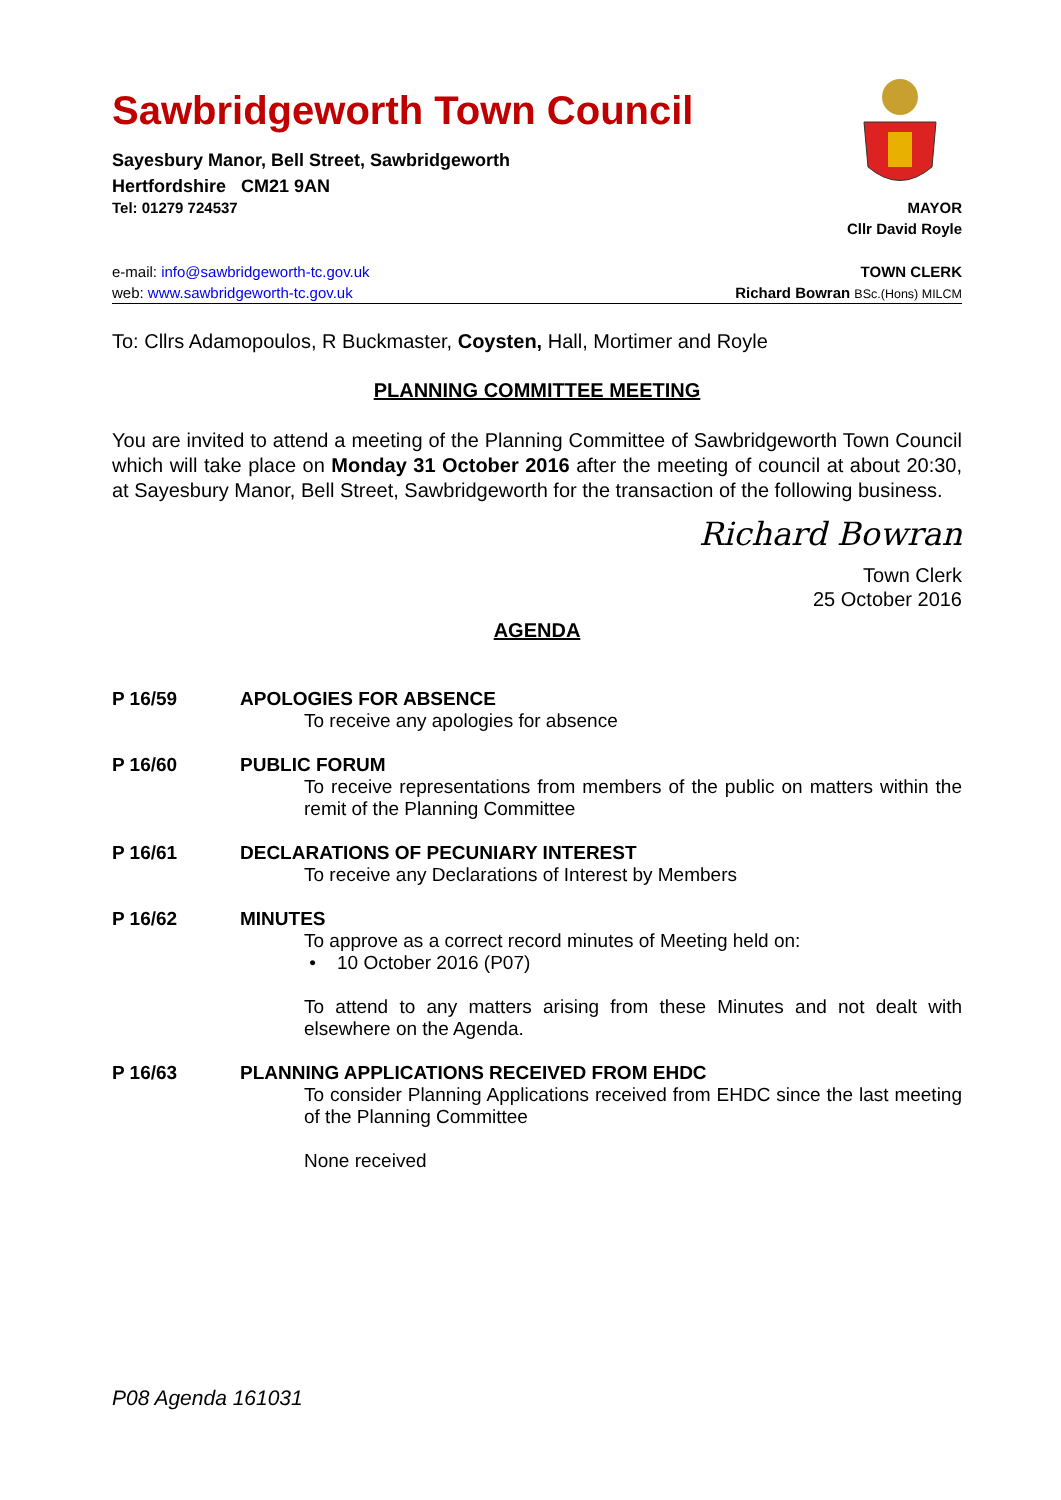Sawbridgeworth Town Council
Sayesbury Manor, Bell Street, Sawbridgeworth
Hertfordshire CM21 9AN
Tel: 01279 724537 MAYOR
Cllr David Royle
e-mail: info@sawbridgeworth-tc.gov.uk TOWN CLERK
web: www.sawbridgeworth-tc.gov.uk Richard Bowran BSc.(Hons) MILCM
To: Cllrs Adamopoulos, R Buckmaster, Coysten, Hall, Mortimer and Royle
PLANNING COMMITTEE MEETING
You are invited to attend a meeting of the Planning Committee of Sawbridgeworth Town Council which will take place on Monday 31 October 2016 after the meeting of council at about 20:30, at Sayesbury Manor, Bell Street, Sawbridgeworth for the transaction of the following business.
Richard Bowran
Town Clerk
25 October 2016
AGENDA
P 16/59 APOLOGIES FOR ABSENCE
To receive any apologies for absence
P 16/60 PUBLIC FORUM
To receive representations from members of the public on matters within the remit of the Planning Committee
P 16/61 DECLARATIONS OF PECUNIARY INTEREST
To receive any Declarations of Interest by Members
P 16/62 MINUTES
To approve as a correct record minutes of Meeting held on:
• 10 October 2016 (P07)
To attend to any matters arising from these Minutes and not dealt with elsewhere on the Agenda.
P 16/63 PLANNING APPLICATIONS RECEIVED FROM EHDC
To consider Planning Applications received from EHDC since the last meeting of the Planning Committee
None received
P08 Agenda 161031